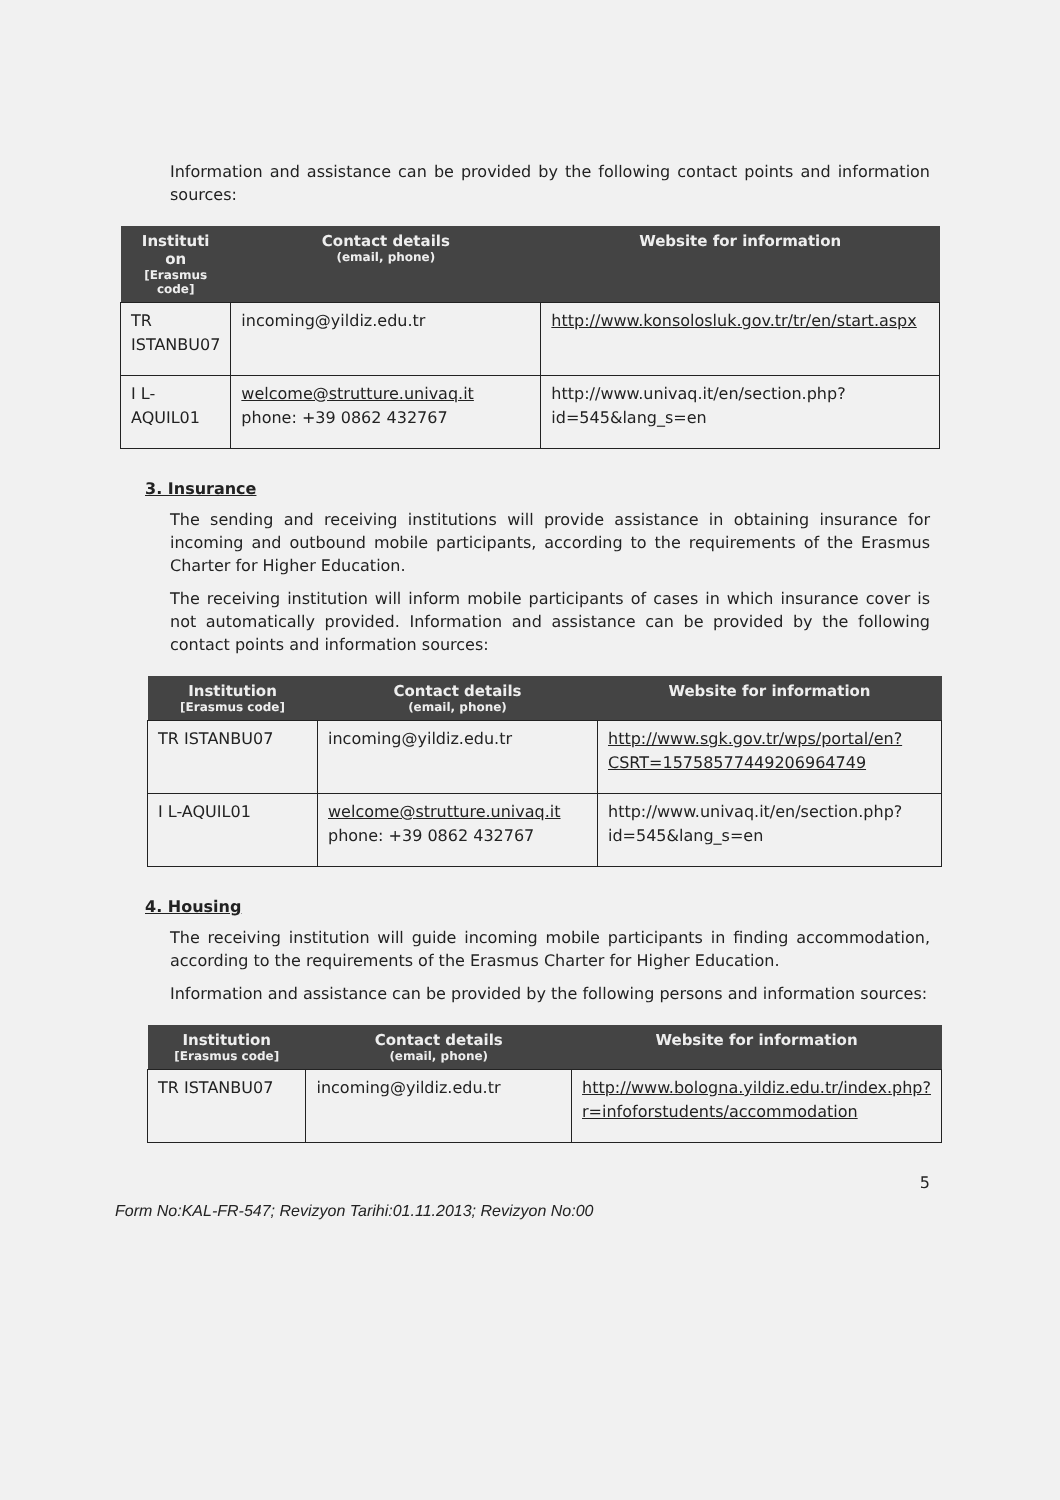Information and assistance can be provided by the following contact points and information sources:
| Instituti on [Erasmus code] | Contact details (email, phone) | Website for information |
| --- | --- | --- |
| TR ISTANBU07 | incoming@yildiz.edu.tr | http://www.konsolosluk.gov.tr/tr/en/start.aspx |
| I L-AQUIL01 | welcome@strutture.univaq.it phone: +39 0862 432767 | http://www.univaq.it/en/section.php?id=545&lang_s=en |
3. Insurance
The sending and receiving institutions will provide assistance in obtaining insurance for incoming and outbound mobile participants, according to the requirements of the Erasmus Charter for Higher Education.
The receiving institution will inform mobile participants of cases in which insurance cover is not automatically provided. Information and assistance can be provided by the following contact points and information sources:
| Institution [Erasmus code] | Contact details (email, phone) | Website for information |
| --- | --- | --- |
| TR ISTANBU07 | incoming@yildiz.edu.tr | http://www.sgk.gov.tr/wps/portal/en?CSRT=15758577449206964749 |
| I L-AQUIL01 | welcome@strutture.univaq.it phone: +39 0862 432767 | http://www.univaq.it/en/section.php?id=545&lang_s=en |
4. Housing
The receiving institution will guide incoming mobile participants in finding accommodation, according to the requirements of the Erasmus Charter for Higher Education.
Information and assistance can be provided by the following persons and information sources:
| Institution [Erasmus code] | Contact details (email, phone) | Website for information |
| --- | --- | --- |
| TR ISTANBU07 | incoming@yildiz.edu.tr | http://www.bologna.yildiz.edu.tr/index.php?r=infoforstudents/accommodation |
5
Form No:KAL-FR-547; Revizyon Tarihi:01.11.2013; Revizyon No:00